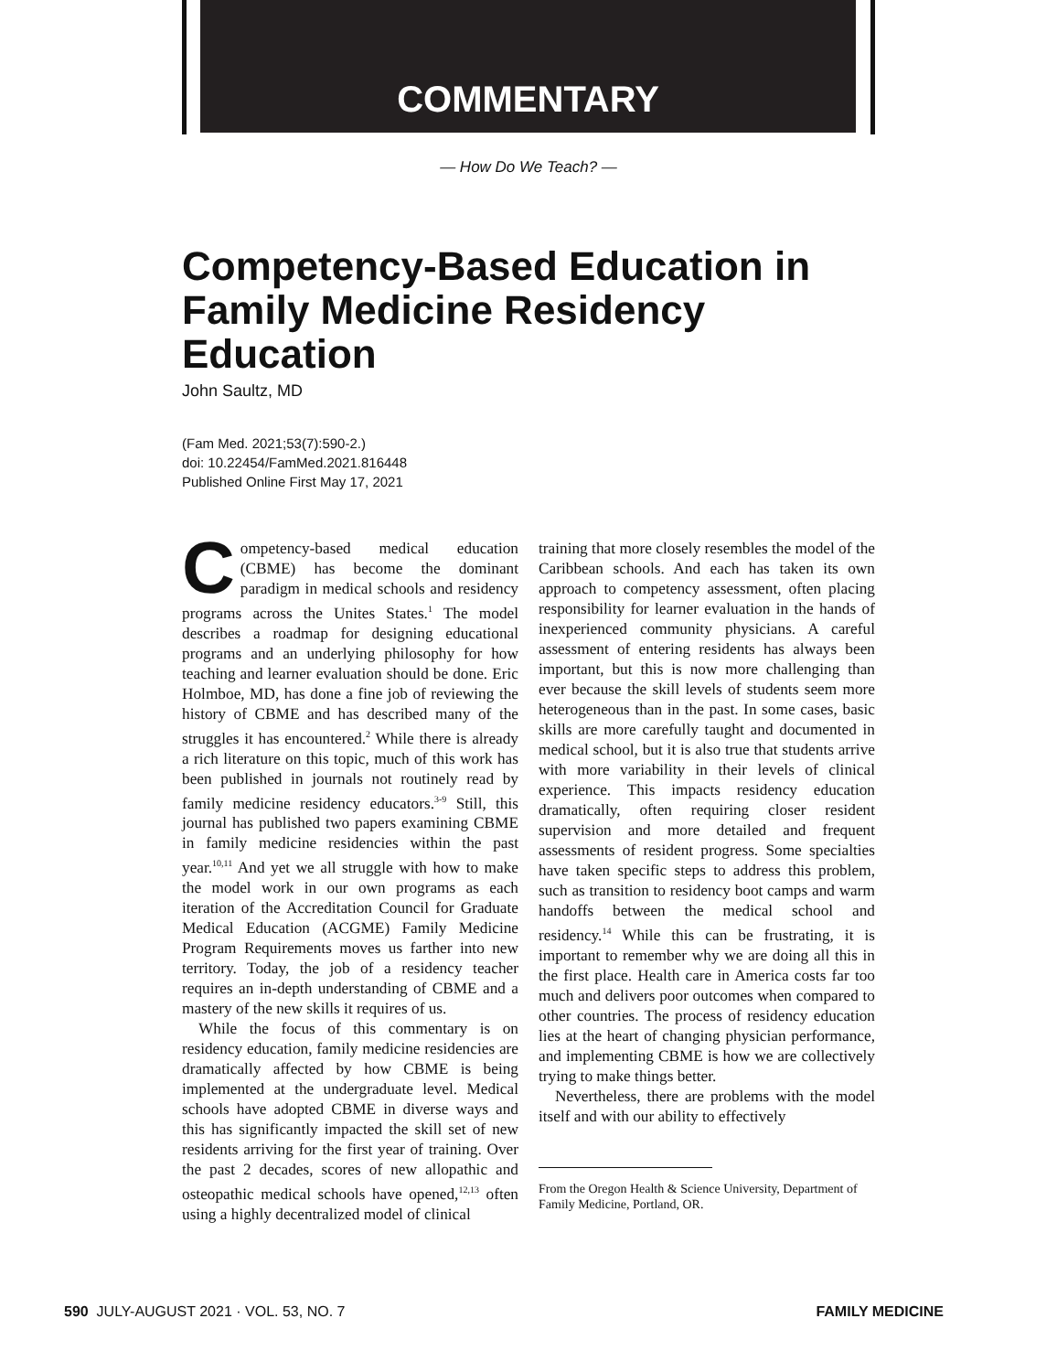COMMENTARY
— How Do We Teach? —
Competency-Based Education in Family Medicine Residency Education
John Saultz, MD
(Fam Med. 2021;53(7):590-2.)
doi: 10.22454/FamMed.2021.816448
Published Online First May 17, 2021
Competency-based medical education (CBME) has become the dominant paradigm in medical schools and residency programs across the Unites States.<sup>1</sup> The model describes a roadmap for designing educational programs and an underlying philosophy for how teaching and learner evaluation should be done. Eric Holmboe, MD, has done a fine job of reviewing the history of CBME and has described many of the struggles it has encountered.<sup>2</sup> While there is already a rich literature on this topic, much of this work has been published in journals not routinely read by family medicine residency educators.<sup>3-9</sup> Still, this journal has published two papers examining CBME in family medicine residencies within the past year.<sup>10,11</sup> And yet we all struggle with how to make the model work in our own programs as each iteration of the Accreditation Council for Graduate Medical Education (ACGME) Family Medicine Program Requirements moves us farther into new territory. Today, the job of a residency teacher requires an in-depth understanding of CBME and a mastery of the new skills it requires of us.
While the focus of this commentary is on residency education, family medicine residencies are dramatically affected by how CBME is being implemented at the undergraduate level. Medical schools have adopted CBME in diverse ways and this has significantly impacted the skill set of new residents arriving for the first year of training. Over the past 2 decades, scores of new allopathic and osteopathic medical schools have opened,<sup>12,13</sup> often using a highly decentralized model of clinical
training that more closely resembles the model of the Caribbean schools. And each has taken its own approach to competency assessment, often placing responsibility for learner evaluation in the hands of inexperienced community physicians. A careful assessment of entering residents has always been important, but this is now more challenging than ever because the skill levels of students seem more heterogeneous than in the past. In some cases, basic skills are more carefully taught and documented in medical school, but it is also true that students arrive with more variability in their levels of clinical experience. This impacts residency education dramatically, often requiring closer resident supervision and more detailed and frequent assessments of resident progress. Some specialties have taken specific steps to address this problem, such as transition to residency boot camps and warm handoffs between the medical school and residency.<sup>14</sup> While this can be frustrating, it is important to remember why we are doing all this in the first place. Health care in America costs far too much and delivers poor outcomes when compared to other countries. The process of residency education lies at the heart of changing physician performance, and implementing CBME is how we are collectively trying to make things better.
Nevertheless, there are problems with the model itself and with our ability to effectively
From the Oregon Health & Science University, Department of Family Medicine, Portland, OR.
590 JULY-AUGUST 2021 · VOL. 53, NO. 7 FAMILY MEDICINE